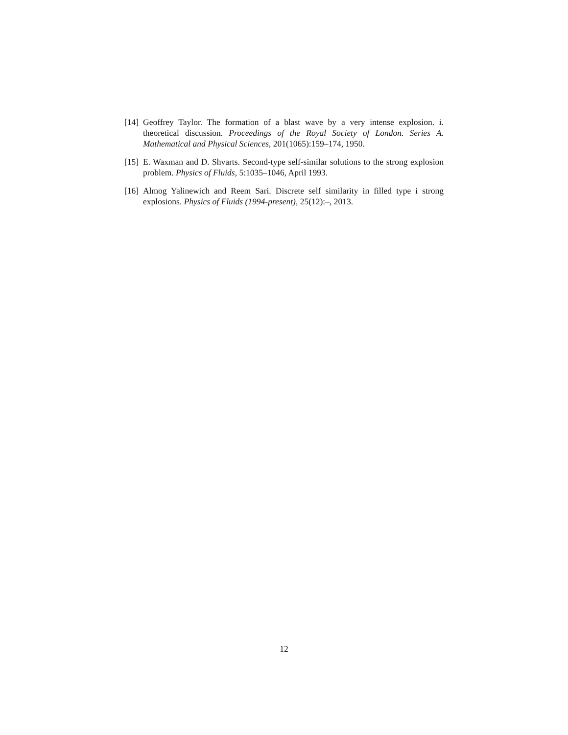[14] Geoffrey Taylor. The formation of a blast wave by a very intense explosion. i. theoretical discussion. Proceedings of the Royal Society of London. Series A. Mathematical and Physical Sciences, 201(1065):159–174, 1950.
[15] E. Waxman and D. Shvarts. Second-type self-similar solutions to the strong explosion problem. Physics of Fluids, 5:1035–1046, April 1993.
[16] Almog Yalinewich and Reem Sari. Discrete self similarity in filled type i strong explosions. Physics of Fluids (1994-present), 25(12):–, 2013.
12